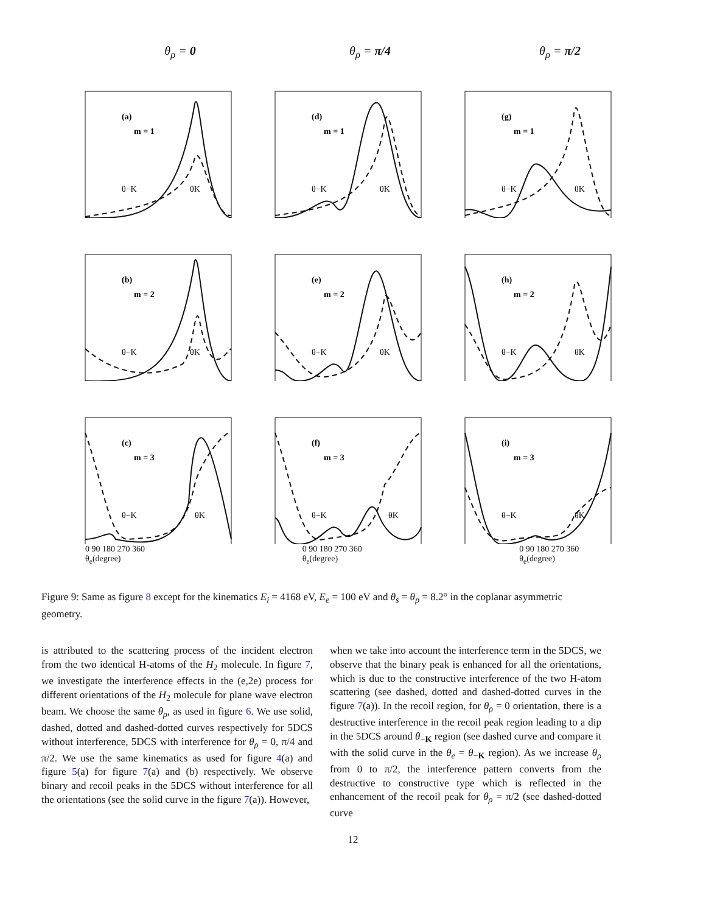θ<sub>ρ</sub> = 0 θ<sub>ρ</sub> = π/4 θ<sub>ρ</sub> = π/2
(a)
m = 1
θ−K
θK
(d)
m = 1
θ−K
θK
(g)
m = 1
θ−K
θK
(b)
m = 2
θ−K
θK
(e)
m = 2
θ−K
θK
(h)
m = 2
θ−K
θK
(c)
m = 3
θ−K
θK
(f)
m = 3
θ−K
θK
(i)
m = 3
θ−K
θK
0 90 180 270 360
θ<sub>e</sub>(degree)
0 90 180 270 360
θ<sub>e</sub>(degree)
0 90 180 270 360
θ<sub>e</sub>(degree)
5DCS(10<sup>−6</sup> a.u.)
Figure 9: Same as figure 8 except for the kinematics E<sub>i</sub> = 4168 eV, E<sub>e</sub> = 100 eV and θ<sub>s</sub> = θ<sub>p</sub> = 8.2° in the coplanar asymmetric geometry.
is attributed to the scattering process of the incident electron from the two identical H-atoms of the H<sub>2</sub> molecule. In figure 7, we investigate the interference effects in the (e,2e) process for different orientations of the H<sub>2</sub> molecule for plane wave electron beam. We choose the same θ<sub>ρ</sub>, as used in figure 6. We use solid, dashed, dotted and dashed-dotted curves respectively for 5DCS without interference, 5DCS with interference for θ<sub>ρ</sub> = 0, π/4 and π/2. We use the same kinematics as used for figure 4(a) and figure 5(a) for figure 7(a) and (b) respectively. We observe binary and recoil peaks in the 5DCS without interference for all the orientations (see the solid curve in the figure 7(a)). However,
when we take into account the interference term in the 5DCS, we observe that the binary peak is enhanced for all the orientations, which is due to the constructive interference of the two H-atom scattering (see dashed, dotted and dashed-dotted curves in the figure 7(a)). In the recoil region, for θ<sub>ρ</sub> = 0 orientation, there is a destructive interference in the recoil peak region leading to a dip in the 5DCS around θ<sub>−K</sub> region (see dashed curve and compare it with the solid curve in the θ<sub>e</sub> = θ<sub>−K</sub> region). As we increase θ<sub>ρ</sub> from 0 to π/2, the interference pattern converts from the destructive to constructive type which is reflected in the enhancement of the recoil peak for θ<sub>ρ</sub> = π/2 (see dashed-dotted curve
12